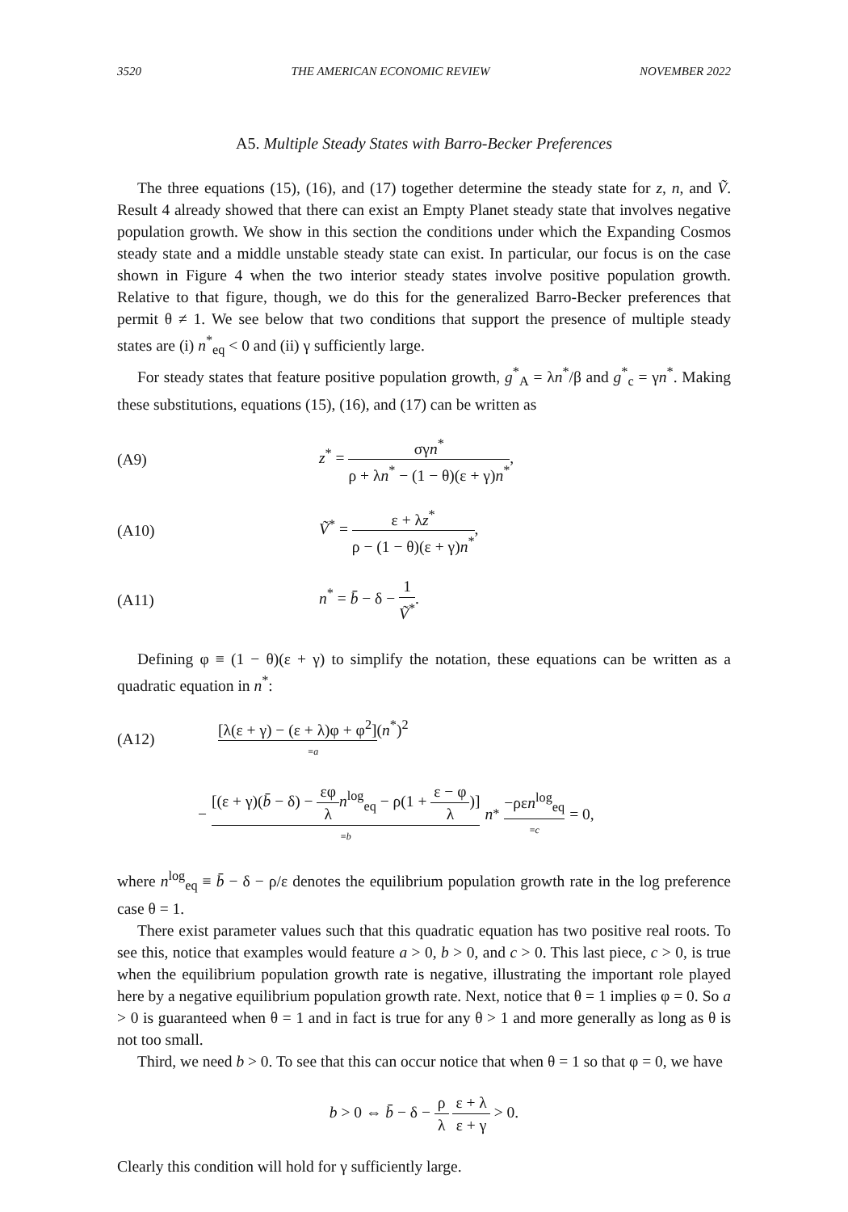3520 THE AMERICAN ECONOMIC REVIEW NOVEMBER 2022
A5. Multiple Steady States with Barro-Becker Preferences
The three equations (15), (16), and (17) together determine the steady state for z, n, and Ṽ. Result 4 already showed that there can exist an Empty Planet steady state that involves negative population growth. We show in this section the conditions under which the Expanding Cosmos steady state and a middle unstable steady state can exist. In particular, our focus is on the case shown in Figure 4 when the two interior steady states involve positive population growth. Relative to that figure, though, we do this for the generalized Barro-Becker preferences that permit θ ≠ 1. We see below that two conditions that support the presence of multiple steady states are (i) n<sup>*</sup><sub>eq</sub> < 0 and (ii) γ sufficiently large.
For steady states that feature positive population growth, g<sup>*</sup><sub>A</sub> = λn<sup>*</sup>/β and g<sup>*</sup><sub>c</sub> = γn<sup>*</sup>. Making these substitutions, equations (15), (16), and (17) can be written as
(A9) z<sup>*</sup> = σγn<sup>*</sup> ρ + λn<sup>*</sup> − (1 − θ)(ε + γ)n<sup>*</sup>,
(A10) Ṽ<sup>*</sup> = ε + λz<sup>*</sup> ρ − (1 − θ)(ε + γ)n<sup>*</sup>,
(A11) n<sup>*</sup> = b̄ − δ − 1 Ṽ<sup>*</sup>.
Defining φ ≡ (1 − θ)(ε + γ) to simplify the notation, these equations can be written as a quadratic equation in n<sup>*</sup>:
(A12) [λ(ε + γ) − (ε + λ)φ + φ<sup>2</sup>](n<sup>*</sup>)<sup>2</sup>
≡a
− [(ε + γ)(b̄ − δ) − εφ λ n<sup>log</sup><sub>eq</sub> − ρ(1 + ε − φ λ)]
≡b n<sup>*</sup> −ρεn<sup>log</sup><sub>eq</sub>
≡c = 0,
where n<sup>log</sup><sub>eq</sub> ≡ b̄ − δ − ρ/ε denotes the equilibrium population growth rate in the log preference case θ = 1.
There exist parameter values such that this quadratic equation has two positive real roots. To see this, notice that examples would feature a > 0, b > 0, and c > 0. This last piece, c > 0, is true when the equilibrium population growth rate is negative, illustrating the important role played here by a negative equilibrium population growth rate. Next, notice that θ = 1 implies φ = 0. So a > 0 is guaranteed when θ = 1 and in fact is true for any θ > 1 and more generally as long as θ is not too small.
Third, we need b > 0. To see that this can occur notice that when θ = 1 so that φ = 0, we have
b > 0 ⇔ b̄ − δ − ρ λ ε + λ ε + γ > 0.
Clearly this condition will hold for γ sufficiently large.